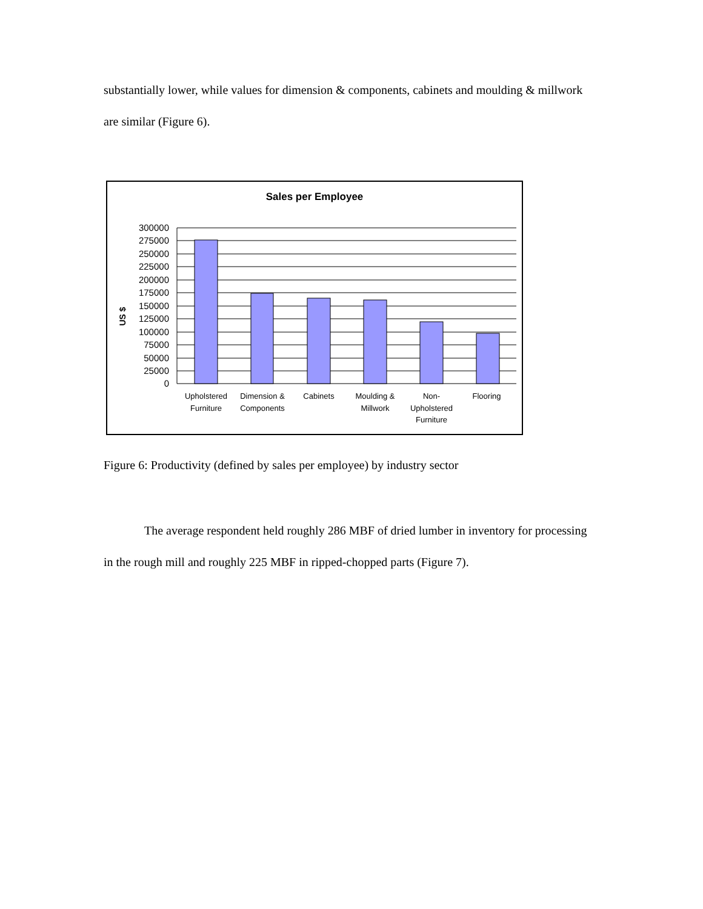substantially lower, while values for dimension & components, cabinets and moulding & millwork are similar (Figure 6).
Sales per Employee
US $
300000
275000
250000
225000
200000
175000
150000
125000
100000
75000
50000
25000
0
Upholstered
Furniture
Dimension &
Components
Cabinets
Moulding &
Millwork
Non-
Upholstered
Furniture
Flooring
Figure 6: Productivity (defined by sales per employee) by industry sector
The average respondent held roughly 286 MBF of dried lumber in inventory for processing in the rough mill and roughly 225 MBF in ripped-chopped parts (Figure 7).